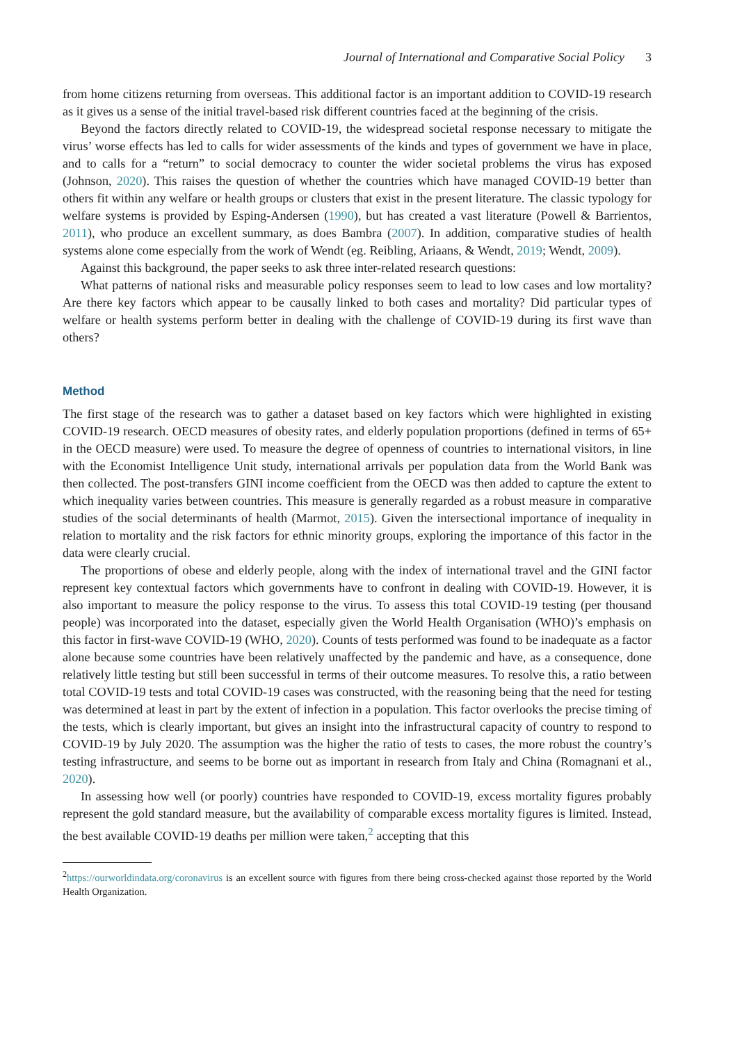Journal of International and Comparative Social Policy 3
from home citizens returning from overseas. This additional factor is an important addition to COVID-19 research as it gives us a sense of the initial travel-based risk different countries faced at the beginning of the crisis.
Beyond the factors directly related to COVID-19, the widespread societal response necessary to mitigate the virus’ worse effects has led to calls for wider assessments of the kinds and types of government we have in place, and to calls for a “return” to social democracy to counter the wider societal problems the virus has exposed (Johnson, 2020). This raises the question of whether the countries which have managed COVID-19 better than others fit within any welfare or health groups or clusters that exist in the present literature. The classic typology for welfare systems is provided by Esping-Andersen (1990), but has created a vast literature (Powell & Barrientos, 2011), who produce an excellent summary, as does Bambra (2007). In addition, comparative studies of health systems alone come especially from the work of Wendt (eg. Reibling, Ariaans, & Wendt, 2019; Wendt, 2009).
Against this background, the paper seeks to ask three inter-related research questions:
What patterns of national risks and measurable policy responses seem to lead to low cases and low mortality? Are there key factors which appear to be causally linked to both cases and mortality? Did particular types of welfare or health systems perform better in dealing with the challenge of COVID-19 during its first wave than others?
Method
The first stage of the research was to gather a dataset based on key factors which were highlighted in existing COVID-19 research. OECD measures of obesity rates, and elderly population proportions (defined in terms of 65+ in the OECD measure) were used. To measure the degree of openness of countries to international visitors, in line with the Economist Intelligence Unit study, international arrivals per population data from the World Bank was then collected. The post-transfers GINI income coefficient from the OECD was then added to capture the extent to which inequality varies between countries. This measure is generally regarded as a robust measure in comparative studies of the social determinants of health (Marmot, 2015). Given the intersectional importance of inequality in relation to mortality and the risk factors for ethnic minority groups, exploring the importance of this factor in the data were clearly crucial.
The proportions of obese and elderly people, along with the index of international travel and the GINI factor represent key contextual factors which governments have to confront in dealing with COVID-19. However, it is also important to measure the policy response to the virus. To assess this total COVID-19 testing (per thousand people) was incorporated into the dataset, especially given the World Health Organisation (WHO)’s emphasis on this factor in first-wave COVID-19 (WHO, 2020). Counts of tests performed was found to be inadequate as a factor alone because some countries have been relatively unaffected by the pandemic and have, as a consequence, done relatively little testing but still been successful in terms of their outcome measures. To resolve this, a ratio between total COVID-19 tests and total COVID-19 cases was constructed, with the reasoning being that the need for testing was determined at least in part by the extent of infection in a population. This factor overlooks the precise timing of the tests, which is clearly important, but gives an insight into the infrastructural capacity of country to respond to COVID-19 by July 2020. The assumption was the higher the ratio of tests to cases, the more robust the country’s testing infrastructure, and seems to be borne out as important in research from Italy and China (Romagnani et al., 2020).
In assessing how well (or poorly) countries have responded to COVID-19, excess mortality figures probably represent the gold standard measure, but the availability of comparable excess mortality figures is limited. Instead, the best available COVID-19 deaths per million were taken,<sup>2</sup> accepting that this
<sup>2</sup> https://ourworldindata.org/coronavirus is an excellent source with figures from there being cross-checked against those reported by the World Health Organization.